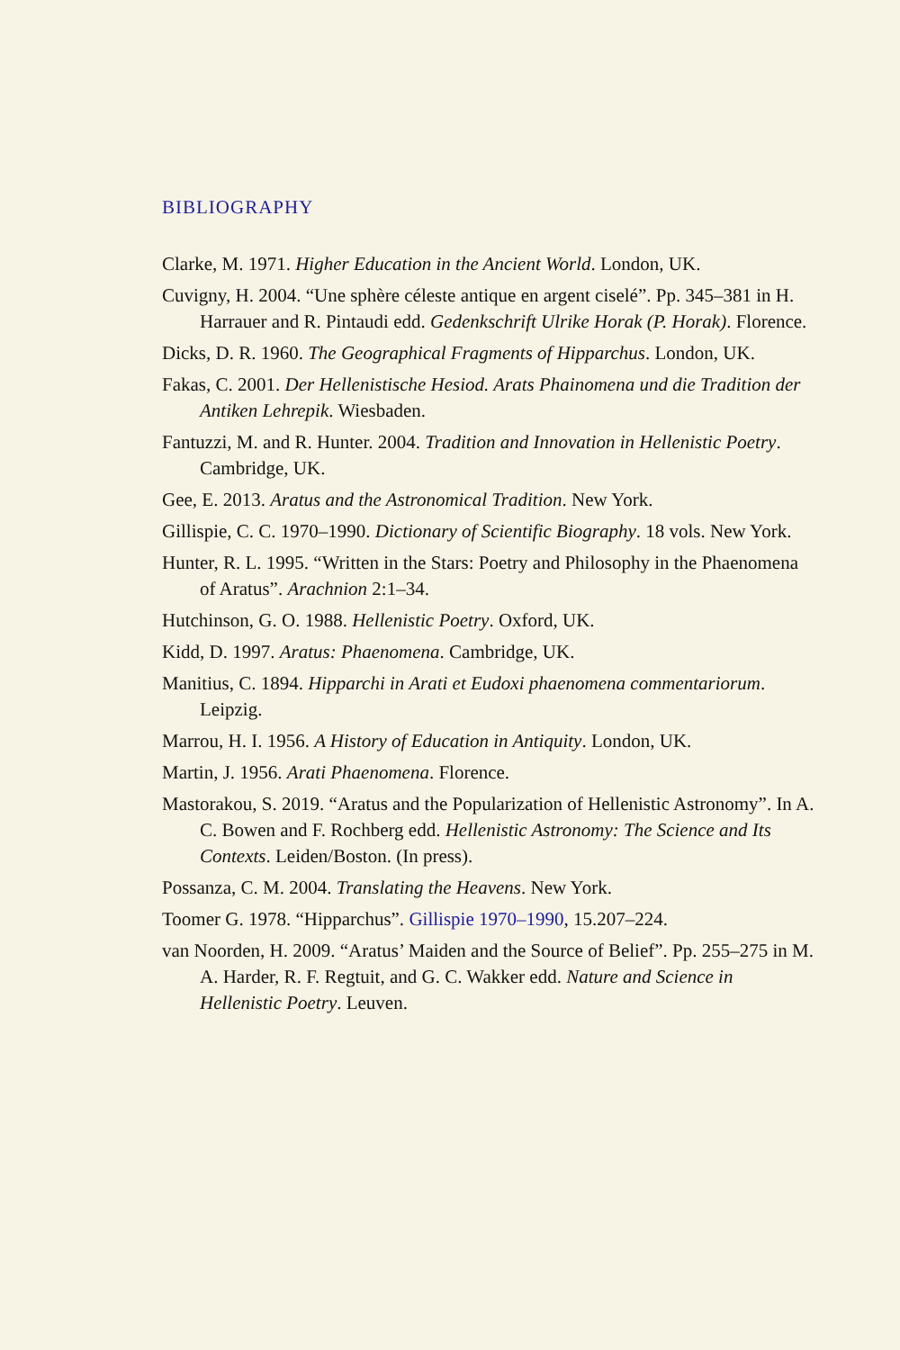BIBLIOGRAPHY
Clarke, M. 1971. Higher Education in the Ancient World. London, UK.
Cuvigny, H. 2004. “Une sphère céleste antique en argent ciselé”. Pp. 345–381 in H. Harrauer and R. Pintaudi edd. Gedenkschrift Ulrike Horak (P. Horak). Florence.
Dicks, D. R. 1960. The Geographical Fragments of Hipparchus. London, UK.
Fakas, C. 2001. Der Hellenistische Hesiod. Arats Phainomena und die Tradition der Antiken Lehrepik. Wiesbaden.
Fantuzzi, M. and R. Hunter. 2004. Tradition and Innovation in Hellenistic Poetry. Cambridge, UK.
Gee, E. 2013. Aratus and the Astronomical Tradition. New York.
Gillispie, C. C. 1970–1990. Dictionary of Scientific Biography. 18 vols. New York.
Hunter, R. L. 1995. “Written in the Stars: Poetry and Philosophy in the Phaenomena of Aratus”. Arachnion 2:1–34.
Hutchinson, G. O. 1988. Hellenistic Poetry. Oxford, UK.
Kidd, D. 1997. Aratus: Phaenomena. Cambridge, UK.
Manitius, C. 1894. Hipparchi in Arati et Eudoxi phaenomena commentariorum. Leipzig.
Marrou, H. I. 1956. A History of Education in Antiquity. London, UK.
Martin, J. 1956. Arati Phaenomena. Florence.
Mastorakou, S. 2019. “Aratus and the Popularization of Hellenistic Astronomy”. In A. C. Bowen and F. Rochberg edd. Hellenistic Astronomy: The Science and Its Contexts. Leiden/Boston. (In press).
Possanza, C. M. 2004. Translating the Heavens. New York.
Toomer G. 1978. “Hipparchus”. Gillispie 1970–1990, 15.207–224.
van Noorden, H. 2009. “Aratus’ Maiden and the Source of Belief”. Pp. 255–275 in M. A. Harder, R. F. Regtuit, and G. C. Wakker edd. Nature and Science in Hellenistic Poetry. Leuven.